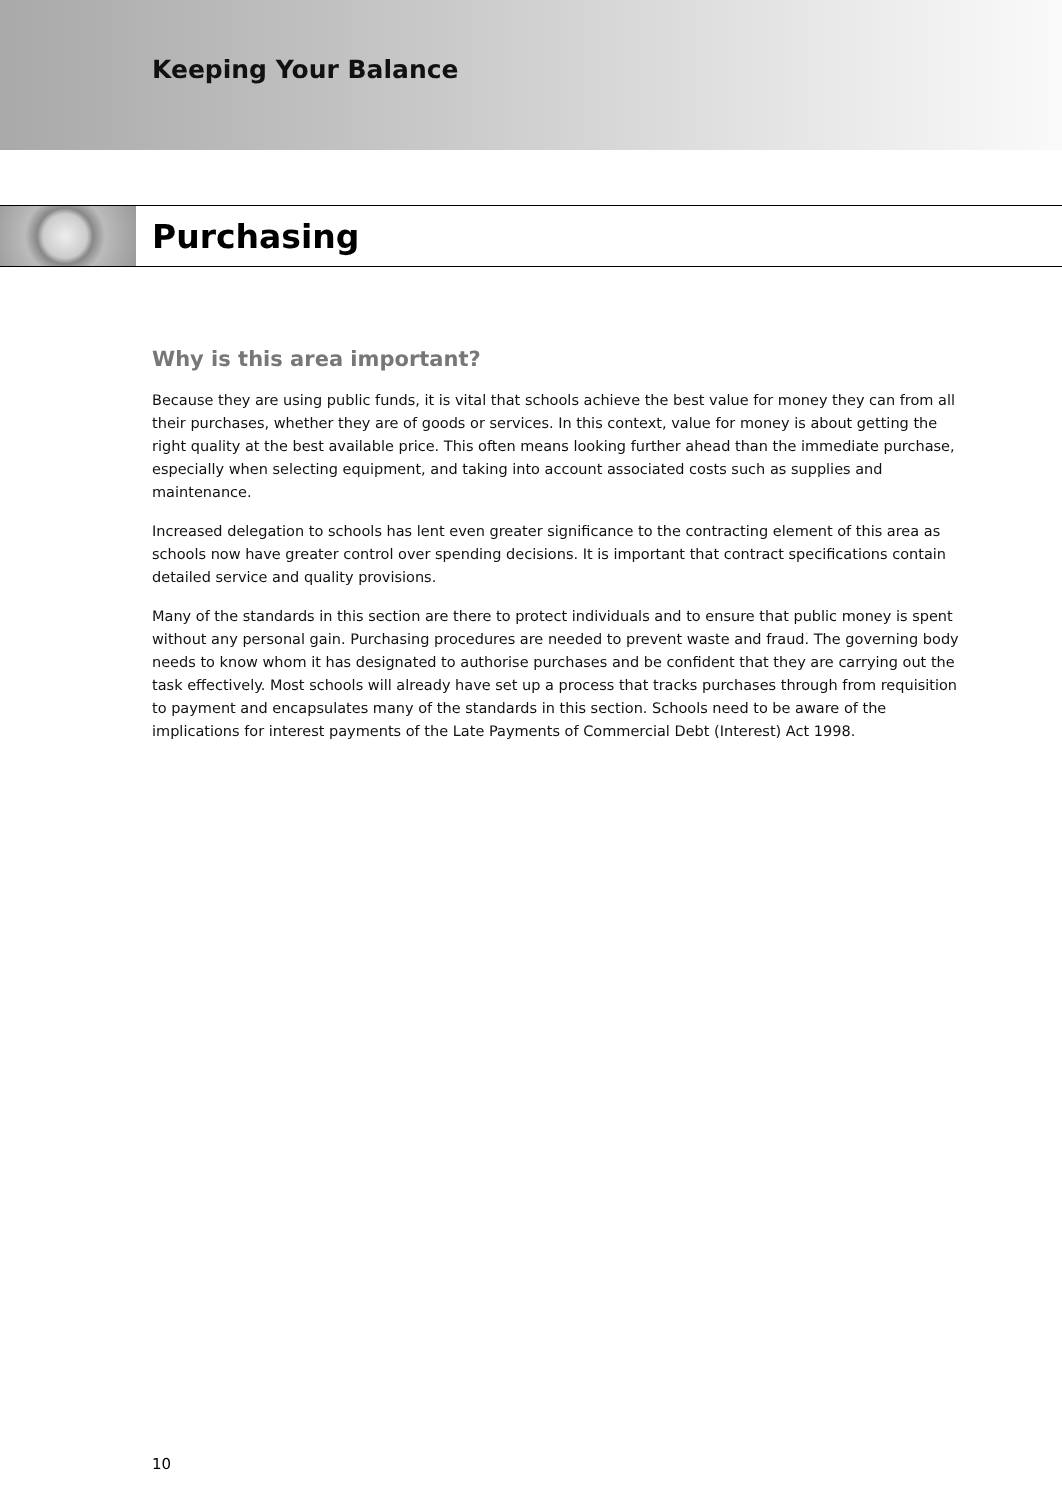Keeping Your Balance
Purchasing
Why is this area important?
Because they are using public funds, it is vital that schools achieve the best value for money they can from all their purchases, whether they are of goods or services. In this context, value for money is about getting the right quality at the best available price. This often means looking further ahead than the immediate purchase, especially when selecting equipment, and taking into account associated costs such as supplies and maintenance.
Increased delegation to schools has lent even greater significance to the contracting element of this area as schools now have greater control over spending decisions. It is important that contract specifications contain detailed service and quality provisions.
Many of the standards in this section are there to protect individuals and to ensure that public money is spent without any personal gain. Purchasing procedures are needed to prevent waste and fraud. The governing body needs to know whom it has designated to authorise purchases and be confident that they are carrying out the task effectively. Most schools will already have set up a process that tracks purchases through from requisition to payment and encapsulates many of the standards in this section. Schools need to be aware of the implications for interest payments of the Late Payments of Commercial Debt (Interest) Act 1998.
10